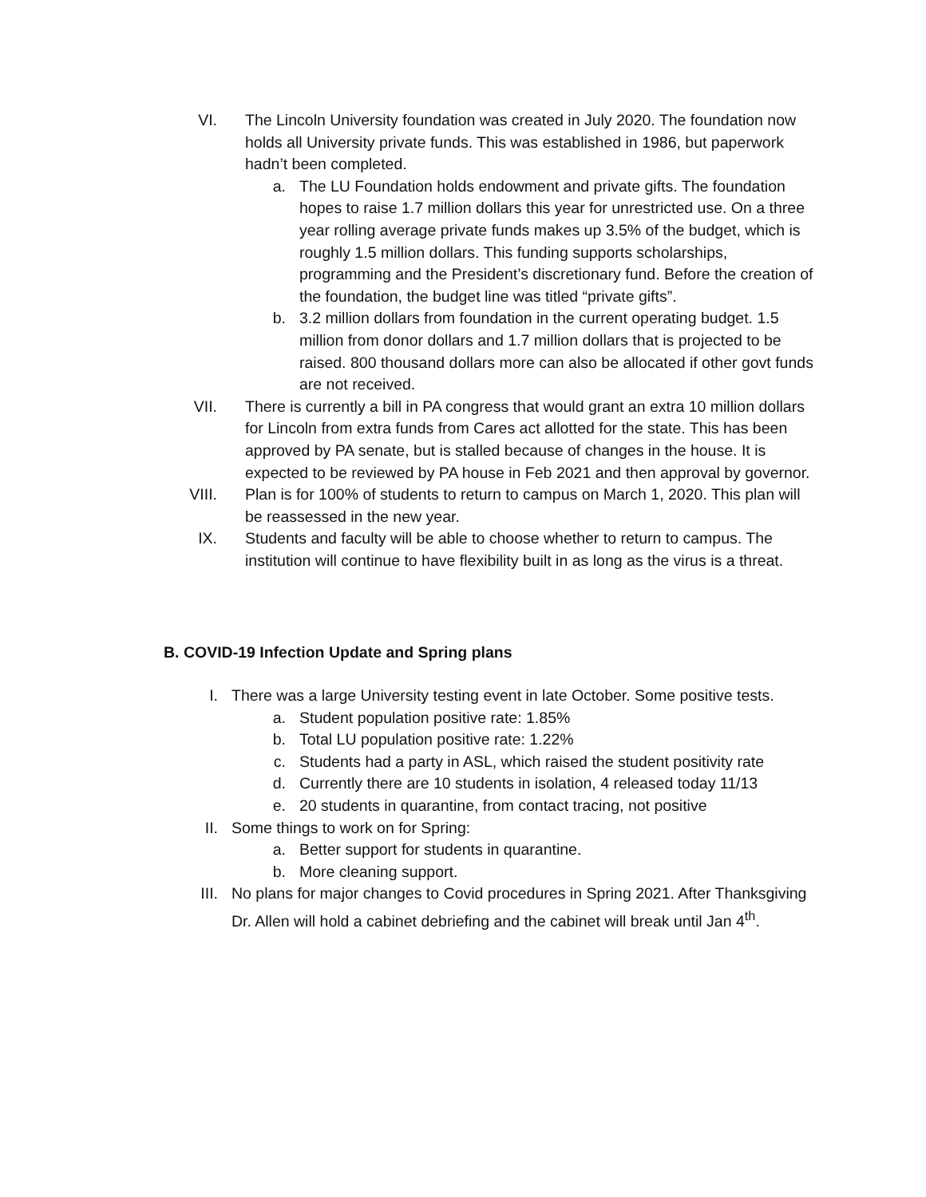VI. The Lincoln University foundation was created in July 2020. The foundation now holds all University private funds. This was established in 1986, but paperwork hadn’t been completed.
a. The LU Foundation holds endowment and private gifts. The foundation hopes to raise 1.7 million dollars this year for unrestricted use. On a three year rolling average private funds makes up 3.5% of the budget, which is roughly 1.5 million dollars. This funding supports scholarships, programming and the President’s discretionary fund. Before the creation of the foundation, the budget line was titled “private gifts”.
b. 3.2 million dollars from foundation in the current operating budget. 1.5 million from donor dollars and 1.7 million dollars that is projected to be raised. 800 thousand dollars more can also be allocated if other govt funds are not received.
VII. There is currently a bill in PA congress that would grant an extra 10 million dollars for Lincoln from extra funds from Cares act allotted for the state. This has been approved by PA senate, but is stalled because of changes in the house. It is expected to be reviewed by PA house in Feb 2021 and then approval by governor.
VIII. Plan is for 100% of students to return to campus on March 1, 2020. This plan will be reassessed in the new year.
IX. Students and faculty will be able to choose whether to return to campus. The institution will continue to have flexibility built in as long as the virus is a threat.
B. COVID-19 Infection Update and Spring plans
I. There was a large University testing event in late October. Some positive tests.
a. Student population positive rate: 1.85%
b. Total LU population positive rate: 1.22%
c. Students had a party in ASL, which raised the student positivity rate
d. Currently there are 10 students in isolation, 4 released today 11/13
e. 20 students in quarantine, from contact tracing, not positive
II. Some things to work on for Spring:
a. Better support for students in quarantine.
b. More cleaning support.
III. No plans for major changes to Covid procedures in Spring 2021. After Thanksgiving Dr. Allen will hold a cabinet debriefing and the cabinet will break until Jan 4<sup>th</sup>.